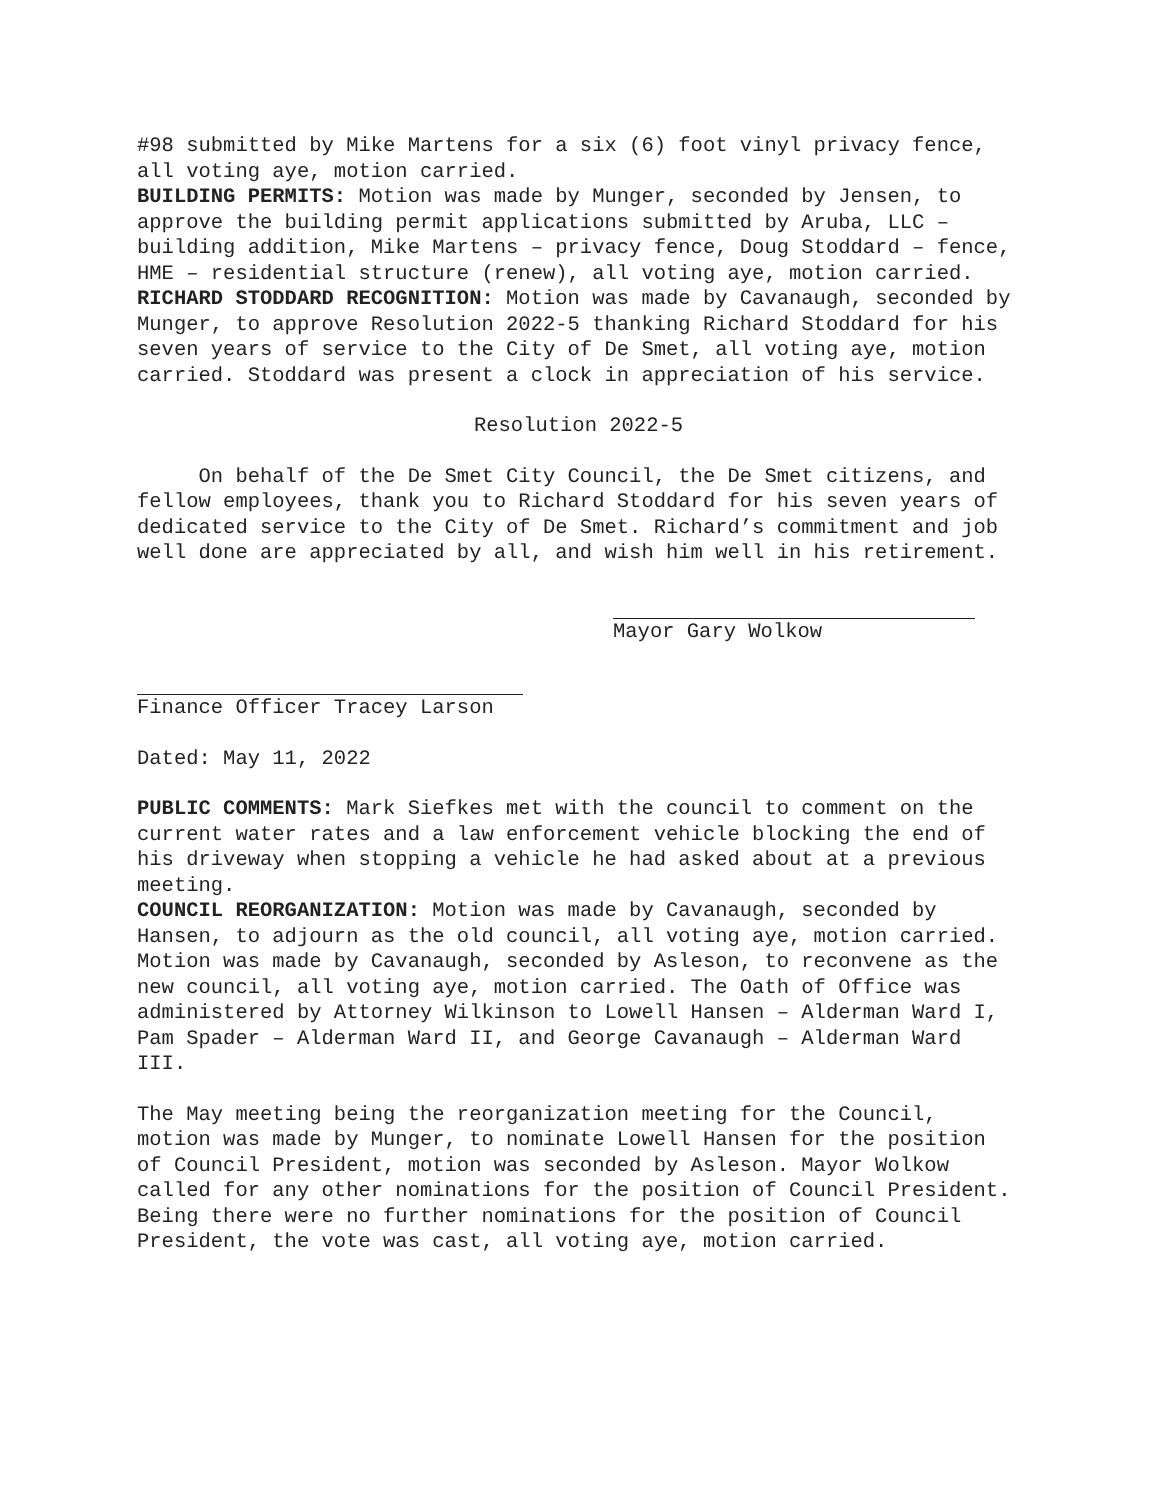#98 submitted by Mike Martens for a six (6) foot vinyl privacy fence, all voting aye, motion carried.
BUILDING PERMITS: Motion was made by Munger, seconded by Jensen, to approve the building permit applications submitted by Aruba, LLC – building addition, Mike Martens – privacy fence, Doug Stoddard – fence, HME – residential structure (renew), all voting aye, motion carried.
RICHARD STODDARD RECOGNITION: Motion was made by Cavanaugh, seconded by Munger, to approve Resolution 2022-5 thanking Richard Stoddard for his seven years of service to the City of De Smet, all voting aye, motion carried. Stoddard was present a clock in appreciation of his service.
Resolution 2022-5
On behalf of the De Smet City Council, the De Smet citizens, and fellow employees, thank you to Richard Stoddard for his seven years of dedicated service to the City of De Smet. Richard’s commitment and job well done are appreciated by all, and wish him well in his retirement.
Mayor Gary Wolkow
Finance Officer Tracey Larson
Dated: May 11, 2022
PUBLIC COMMENTS: Mark Siefkes met with the council to comment on the current water rates and a law enforcement vehicle blocking the end of his driveway when stopping a vehicle he had asked about at a previous meeting.
COUNCIL REORGANIZATION: Motion was made by Cavanaugh, seconded by Hansen, to adjourn as the old council, all voting aye, motion carried. Motion was made by Cavanaugh, seconded by Asleson, to reconvene as the new council, all voting aye, motion carried. The Oath of Office was administered by Attorney Wilkinson to Lowell Hansen – Alderman Ward I, Pam Spader – Alderman Ward II, and George Cavanaugh – Alderman Ward III.
The May meeting being the reorganization meeting for the Council, motion was made by Munger, to nominate Lowell Hansen for the position of Council President, motion was seconded by Asleson. Mayor Wolkow called for any other nominations for the position of Council President. Being there were no further nominations for the position of Council President, the vote was cast, all voting aye, motion carried.